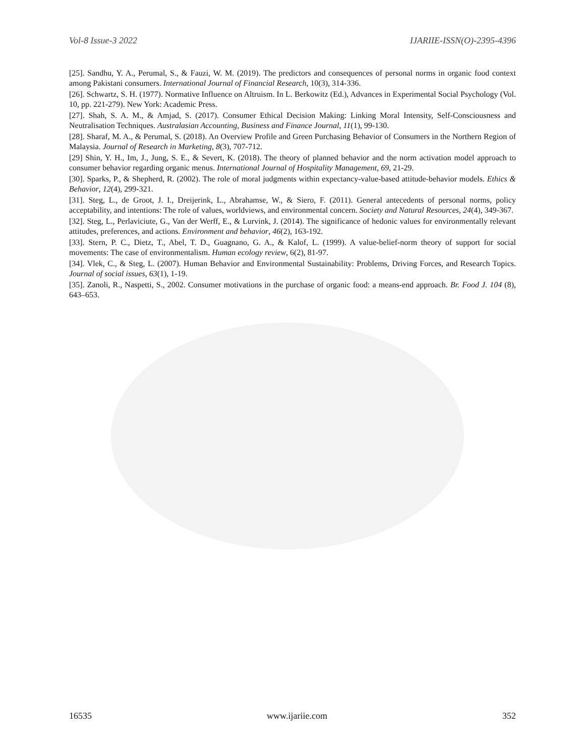Vol-8 Issue-3 2022 IJARIIE-ISSN(O)-2395-4396
[25]. Sandhu, Y. A., Perumal, S., & Fauzi, W. M. (2019). The predictors and consequences of personal norms in organic food context among Pakistani consumers. International Journal of Financial Research, 10(3), 314-336.
[26]. Schwartz, S. H. (1977). Normative Influence on Altruism. In L. Berkowitz (Ed.), Advances in Experimental Social Psychology (Vol. 10, pp. 221-279). New York: Academic Press.
[27]. Shah, S. A. M., & Amjad, S. (2017). Consumer Ethical Decision Making: Linking Moral Intensity, Self-Consciousness and Neutralisation Techniques. Australasian Accounting, Business and Finance Journal, 11(1), 99-130.
[28]. Sharaf, M. A., & Perumal, S. (2018). An Overview Profile and Green Purchasing Behavior of Consumers in the Northern Region of Malaysia. Journal of Research in Marketing, 8(3), 707-712.
[29] Shin, Y. H., Im, J., Jung, S. E., & Severt, K. (2018). The theory of planned behavior and the norm activation model approach to consumer behavior regarding organic menus. International Journal of Hospitality Management, 69, 21-29.
[30]. Sparks, P., & Shepherd, R. (2002). The role of moral judgments within expectancy-value-based attitude-behavior models. Ethics & Behavior, 12(4), 299-321.
[31]. Steg, L., de Groot, J. I., Dreijerink, L., Abrahamse, W., & Siero, F. (2011). General antecedents of personal norms, policy acceptability, and intentions: The role of values, worldviews, and environmental concern. Society and Natural Resources, 24(4), 349-367.
[32]. Steg, L., Perlaviciute, G., Van der Werff, E., & Lurvink, J. (2014). The significance of hedonic values for environmentally relevant attitudes, preferences, and actions. Environment and behavior, 46(2), 163-192.
[33]. Stern, P. C., Dietz, T., Abel, T. D., Guagnano, G. A., & Kalof, L. (1999). A value-belief-norm theory of support for social movements: The case of environmentalism. Human ecology review, 6(2), 81-97.
[34]. Vlek, C., & Steg, L. (2007). Human Behavior and Environmental Sustainability: Problems, Driving Forces, and Research Topics. Journal of social issues, 63(1), 1-19.
[35]. Zanoli, R., Naspetti, S., 2002. Consumer motivations in the purchase of organic food: a means-end approach. Br. Food J. 104 (8), 643–653.
16535 www.ijariie.com 352